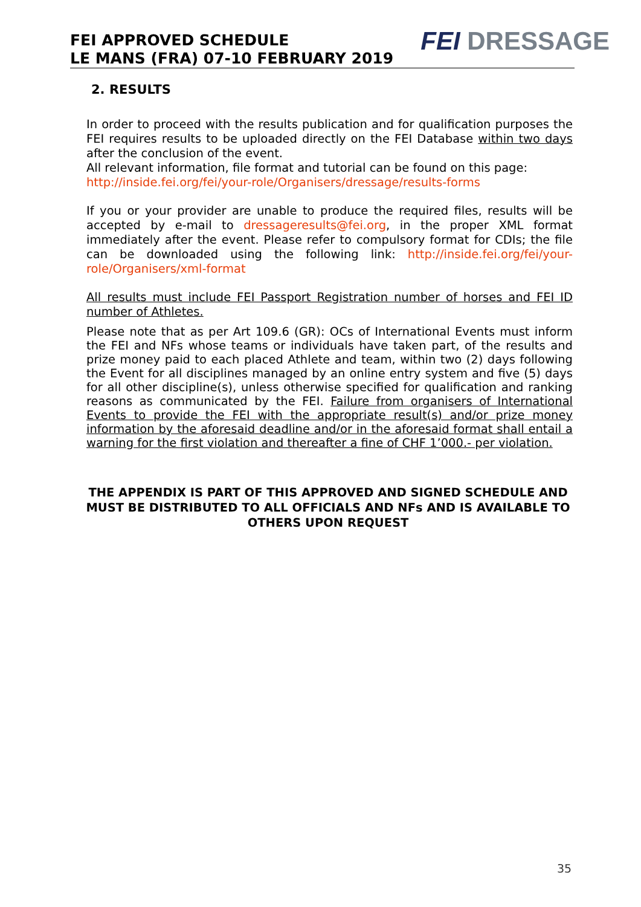FEI APPROVED SCHEDULE
LE MANS (FRA) 07-10 FEBRUARY 2019
FEI DRESSAGE
2. RESULTS
In order to proceed with the results publication and for qualification purposes the FEI requires results to be uploaded directly on the FEI Database within two days after the conclusion of the event.
All relevant information, file format and tutorial can be found on this page:
http://inside.fei.org/fei/your-role/Organisers/dressage/results-forms
If you or your provider are unable to produce the required files, results will be accepted by e-mail to dressageresults@fei.org, in the proper XML format immediately after the event. Please refer to compulsory format for CDIs; the file can be downloaded using the following link: http://inside.fei.org/fei/your-role/Organisers/xml-format
All results must include FEI Passport Registration number of horses and FEI ID number of Athletes.
Please note that as per Art 109.6 (GR): OCs of International Events must inform the FEI and NFs whose teams or individuals have taken part, of the results and prize money paid to each placed Athlete and team, within two (2) days following the Event for all disciplines managed by an online entry system and five (5) days for all other discipline(s), unless otherwise specified for qualification and ranking reasons as communicated by the FEI. Failure from organisers of International Events to provide the FEI with the appropriate result(s) and/or prize money information by the aforesaid deadline and/or in the aforesaid format shall entail a warning for the first violation and thereafter a fine of CHF 1’000.- per violation.
THE APPENDIX IS PART OF THIS APPROVED AND SIGNED SCHEDULE AND MUST BE DISTRIBUTED TO ALL OFFICIALS AND NFs AND IS AVAILABLE TO OTHERS UPON REQUEST
35